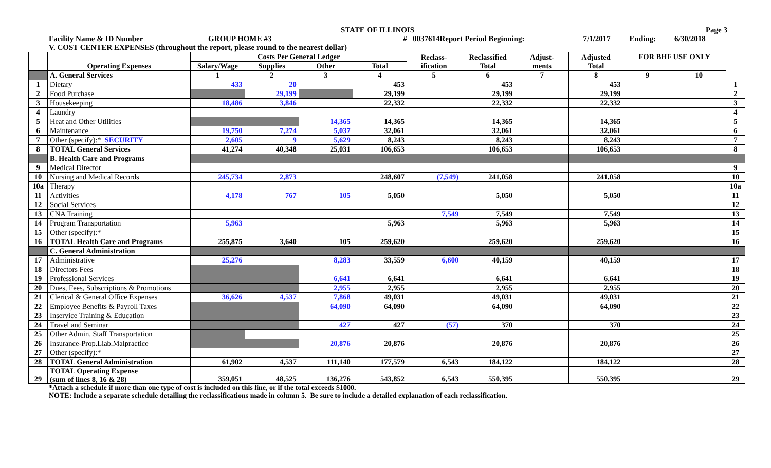| | | STATE OF ILLINOIS | | | | Page 3 |
| Facility Name & ID Number | GROUP HOME #3 | # 0037614 | Report Period Beginning: | 7/1/2017 | Ending: | 6/30/2018 |
| V. COST CENTER EXPENSES (throughout the report, please round to the nearest dollar) | | | | | | |
| | Operating Expenses | Costs Per General Ledger | | | | Reclass- ification | Reclassified Total | Adjust- ments | Adjusted Total | FOR BHF USE ONLY | | |
| --- | --- | --- | --- | --- | --- | --- | --- | --- | --- | --- | --- | --- |
| | | Salary/Wage | Supplies | Other | Total | | | | | | | |
| | A. General Services | 1 | 2 | 3 | 4 | 5 | 6 | 7 | 8 | 9 | 10 | |
| 1 | Dietary | 433 | 20 | | 453 | | 453 | | 453 | | | 1 |
| 2 | Food Purchase | | 29,199 | | 29,199 | | 29,199 | | 29,199 | | | 2 |
| 3 | Housekeeping | 18,486 | 3,846 | | 22,332 | | 22,332 | | 22,332 | | | 3 |
| 4 | Laundry | | | | | | | | | | | 4 |
| 5 | Heat and Other Utilities | | | 14,365 | 14,365 | | 14,365 | | 14,365 | | | 5 |
| 6 | Maintenance | 19,750 | 7,274 | 5,037 | 32,061 | | 32,061 | | 32,061 | | | 6 |
| 7 | Other (specify):* SECURITY | 2,605 | 9 | 5,629 | 8,243 | | 8,243 | | 8,243 | | | 7 |
| 8 | TOTAL General Services | 41,274 | 40,348 | 25,031 | 106,653 | | 106,653 | | 106,653 | | | 8 |
| | B. Health Care and Programs | | | | | | | | | | | |
| 9 | Medical Director | | | | | | | | | | | 9 |
| 10 | Nursing and Medical Records | 245,734 | 2,873 | | 248,607 | (7,549) | 241,058 | | 241,058 | | | 10 |
| 10a | Therapy | | | | | | | | | | | 10a |
| 11 | Activities | 4,178 | 767 | 105 | 5,050 | | 5,050 | | 5,050 | | | 11 |
| 12 | Social Services | | | | | | | | | | | 12 |
| 13 | CNA Training | | | | | 7,549 | 7,549 | | 7,549 | | | 13 |
| 14 | Program Transportation | 5,963 | | | 5,963 | | 5,963 | | 5,963 | | | 14 |
| 15 | Other (specify):* | | | | | | | | | | | 15 |
| 16 | TOTAL Health Care and Programs | 255,875 | 3,640 | 105 | 259,620 | | 259,620 | | 259,620 | | | 16 |
| | C. General Administration | | | | | | | | | | | |
| 17 | Administrative | 25,276 | | 8,283 | 33,559 | 6,600 | 40,159 | | 40,159 | | | 17 |
| 18 | Directors Fees | | | | | | | | | | | 18 |
| 19 | Professional Services | | | 6,641 | 6,641 | | 6,641 | | 6,641 | | | 19 |
| 20 | Dues, Fees, Subscriptions & Promotions | | | 2,955 | 2,955 | | 2,955 | | 2,955 | | | 20 |
| 21 | Clerical & General Office Expenses | 36,626 | 4,537 | 7,868 | 49,031 | | 49,031 | | 49,031 | | | 21 |
| 22 | Employee Benefits & Payroll Taxes | | | 64,090 | 64,090 | | 64,090 | | 64,090 | | | 22 |
| 23 | Inservice Training & Education | | | | | | | | | | | 23 |
| 24 | Travel and Seminar | | | 427 | 427 | (57) | 370 | | 370 | | | 24 |
| 25 | Other Admin. Staff Transportation | | | | | | | | | | | 25 |
| 26 | Insurance-Prop.Liab.Malpractice | | | 20,876 | 20,876 | | 20,876 | | 20,876 | | | 26 |
| 27 | Other (specify):* | | | | | | | | | | | 27 |
| 28 | TOTAL General Administration | 61,902 | 4,537 | 111,140 | 177,579 | 6,543 | 184,122 | | 184,122 | | | 28 |
| 29 | TOTAL Operating Expense (sum of lines 8, 16 & 28) | 359,051 | 48,525 | 136,276 | 543,852 | 6,543 | 550,395 | | 550,395 | | | 29 |
*Attach a schedule if more than one type of cost is included on this line, or if the total exceeds $1000.
NOTE: Include a separate schedule detailing the reclassifications made in column 5. Be sure to include a detailed explanation of each reclassification.